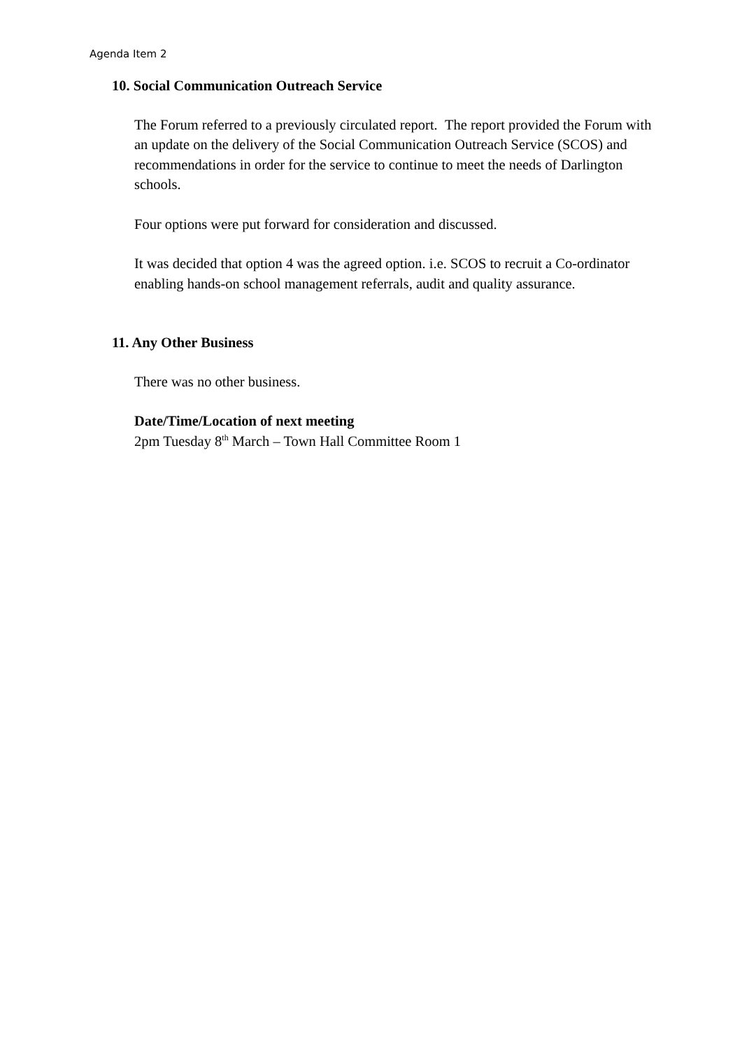Agenda Item 2
10. Social Communication Outreach Service
The Forum referred to a previously circulated report. The report provided the Forum with an update on the delivery of the Social Communication Outreach Service (SCOS) and recommendations in order for the service to continue to meet the needs of Darlington schools.
Four options were put forward for consideration and discussed.
It was decided that option 4 was the agreed option. i.e. SCOS to recruit a Co-ordinator enabling hands-on school management referrals, audit and quality assurance.
11. Any Other Business
There was no other business.
Date/Time/Location of next meeting
2pm Tuesday 8<sup>th</sup> March – Town Hall Committee Room 1